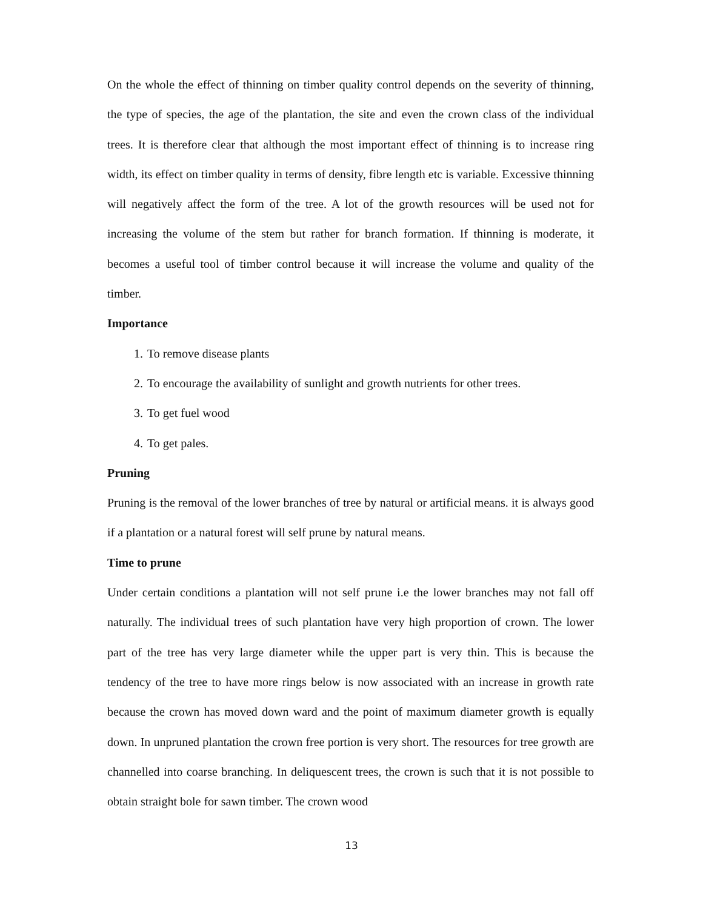On the whole the effect of thinning on timber quality control depends on the severity of thinning, the type of species, the age of the plantation, the site and even the crown class of the individual trees. It is therefore clear that although the most important effect of thinning is to increase ring width, its effect on timber quality in terms of density, fibre length etc is variable. Excessive thinning will negatively affect the form of the tree. A lot of the growth resources will be used not for increasing the volume of the stem but rather for branch formation. If thinning is moderate, it becomes a useful tool of timber control because it will increase the volume and quality of the timber.
Importance
1. To remove disease plants
2. To encourage the availability of sunlight and growth nutrients for other trees.
3. To get fuel wood
4. To get pales.
Pruning
Pruning is the removal of the lower branches of tree by natural or artificial means. it is always good if a plantation or a natural forest will self prune by natural means.
Time to prune
Under certain conditions a plantation will not self prune i.e the lower branches may not fall off naturally. The individual trees of such plantation have very high proportion of crown. The lower part of the tree has very large diameter while the upper part is very thin. This is because the tendency of the tree to have more rings below is now associated with an increase in growth rate because the crown has moved down ward and the point of maximum diameter growth is equally down. In unpruned plantation the crown free portion is very short. The resources for tree growth are channelled into coarse branching. In deliquescent trees, the crown is such that it is not possible to obtain straight bole for sawn timber. The crown wood
13